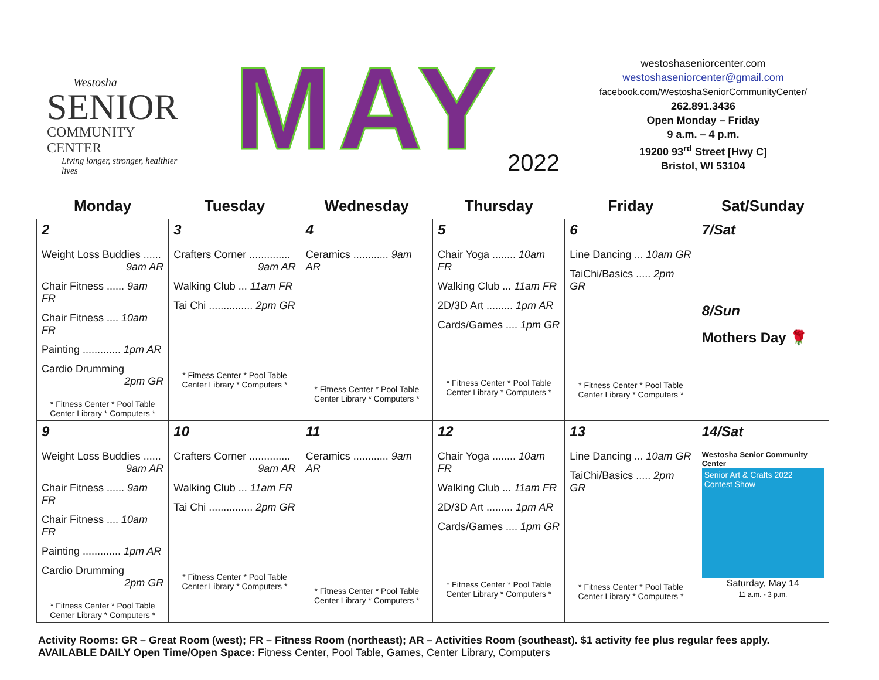Westosha
SENIOR
COMMUNITY CENTER
Living longer, stronger, healthier lives
MAY 2022
westoshaseniorcenter.com
westoshaseniorcenter@gmail.com
facebook.com/WestoshaSeniorCommunityCenter/
262.891.3436
Open Monday – Friday
9 a.m. – 4 p.m.
19200 93<sup>rd</sup> Street [Hwy C]
Bristol, WI 53104
| Monday | Tuesday | Wednesday | Thursday | Friday | Sat/Sunday |
| --- | --- | --- | --- | --- | --- |
| 2 Weight Loss Buddies ...... 9am AR Chair Fitness ...... 9am FR Chair Fitness .... 10am FR Painting ............. 1pm AR Cardio Drumming 2pm GR * Fitness Center * Pool Table Center Library * Computers * | 3 Crafters Corner .............. 9am AR Walking Club ... 11am FR Tai Chi ............... 2pm GR * Fitness Center * Pool Table Center Library * Computers * | 4 Ceramics ............ 9am AR * Fitness Center * Pool Table Center Library * Computers * | 5 Chair Yoga ........ 10am FR Walking Club ... 11am FR 2D/3D Art ......... 1pm AR Cards/Games .... 1pm GR * Fitness Center * Pool Table Center Library * Computers * | 6 Line Dancing ... 10am GR TaiChi/Basics ..... 2pm GR * Fitness Center * Pool Table Center Library * Computers * | 7/Sat 8/Sun Mothers Day 🌹 |
| 9 Weight Loss Buddies ...... 9am AR Chair Fitness ...... 9am FR Chair Fitness .... 10am FR Painting ............. 1pm AR Cardio Drumming 2pm GR * Fitness Center * Pool Table Center Library * Computers * | 10 Crafters Corner .............. 9am AR Walking Club ... 11am FR Tai Chi ............... 2pm GR * Fitness Center * Pool Table Center Library * Computers * | 11 Ceramics ............ 9am AR * Fitness Center * Pool Table Center Library * Computers * | 12 Chair Yoga ........ 10am FR Walking Club ... 11am FR 2D/3D Art ......... 1pm AR Cards/Games .... 1pm GR * Fitness Center * Pool Table Center Library * Computers * | 13 Line Dancing ... 10am GR TaiChi/Basics ..... 2pm GR * Fitness Center * Pool Table Center Library * Computers * | 14/Sat Westosha Senior Community Center Senior Art & Crafts 2022 Contest Show Saturday, May 14 11 a.m. - 3 p.m. |
Activity Rooms: GR – Great Room (west); FR – Fitness Room (northeast); AR – Activities Room (southeast). $1 activity fee plus regular fees apply.
AVAILABLE DAILY Open Time/Open Space: Fitness Center, Pool Table, Games, Center Library, Computers